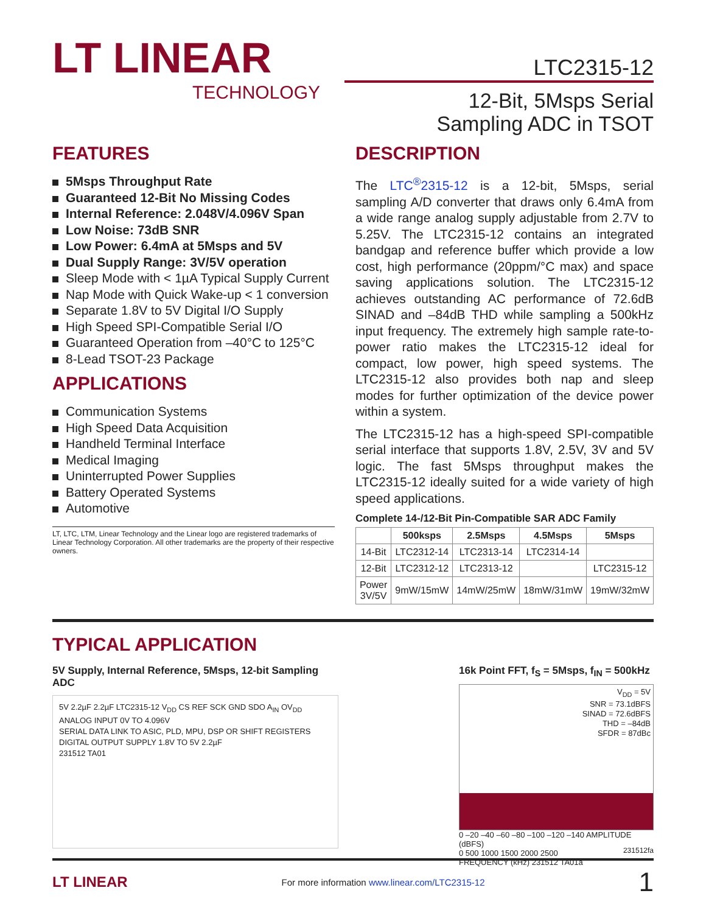LT LINEAR
TECHNOLOGY
LTC2315-12
12-Bit, 5Msps Serial
Sampling ADC in TSOT
FEATURES
5Msps Throughput Rate
Guaranteed 12-Bit No Missing Codes
Internal Reference: 2.048V/4.096V Span
Low Noise: 73dB SNR
Low Power: 6.4mA at 5Msps and 5V
Dual Supply Range: 3V/5V operation
Sleep Mode with < 1µA Typical Supply Current
Nap Mode with Quick Wake-up < 1 conversion
Separate 1.8V to 5V Digital I/O Supply
High Speed SPI-Compatible Serial I/O
Guaranteed Operation from –40°C to 125°C
8-Lead TSOT-23 Package
APPLICATIONS
Communication Systems
High Speed Data Acquisition
Handheld Terminal Interface
Medical Imaging
Uninterrupted Power Supplies
Battery Operated Systems
Automotive
LT, LTC, LTM, Linear Technology and the Linear logo are registered trademarks of Linear Technology Corporation. All other trademarks are the property of their respective owners.
DESCRIPTION
The LTC<sup>®</sup>2315-12 is a 12-bit, 5Msps, serial sampling A/D converter that draws only 6.4mA from a wide range analog supply adjustable from 2.7V to 5.25V. The LTC2315-12 contains an integrated bandgap and reference buffer which provide a low cost, high performance (20ppm/°C max) and space saving applications solution. The LTC2315-12 achieves outstanding AC performance of 72.6dB SINAD and –84dB THD while sampling a 500kHz input frequency. The extremely high sample rate-to-power ratio makes the LTC2315-12 ideal for compact, low power, high speed systems. The LTC2315-12 also provides both nap and sleep modes for further optimization of the device power within a system.
The LTC2315-12 has a high-speed SPI-compatible serial interface that supports 1.8V, 2.5V, 3V and 5V logic. The fast 5Msps throughput makes the LTC2315-12 ideally suited for a wide variety of high speed applications.
Complete 14-/12-Bit Pin-Compatible SAR ADC Family
| | 500ksps | 2.5Msps | 4.5Msps | 5Msps |
| --- | --- | --- | --- | --- |
| 14-Bit | LTC2312-14 | LTC2313-14 | LTC2314-14 | |
| 12-Bit | LTC2312-12 | LTC2313-12 | | LTC2315-12 |
| Power 3V/5V | 9mW/15mW | 14mW/25mW | 18mW/31mW | 19mW/32mW |
TYPICAL APPLICATION
5V Supply, Internal Reference, 5Msps, 12-bit Sampling ADC
5V 2.2µF 2.2µF LTC2315-12 V<sub>DD</sub> CS REF SCK GND SDO A<sub>IN</sub> OV<sub>DD</sub>
ANALOG INPUT 0V TO 4.096V
SERIAL DATA LINK TO ASIC, PLD, MPU, DSP OR SHIFT REGISTERS
DIGITAL OUTPUT SUPPLY 1.8V TO 5V 2.2µF
231512 TA01
16k Point FFT, f<sub>S</sub> = 5Msps, f<sub>IN</sub> = 500kHz
V<sub>DD</sub> = 5V
SNR = 73.1dBFS
SINAD = 72.6dBFS
THD = –84dB
SFDR = 87dBc
0 –20 –40 –60 –80 –100 –120 –140 AMPLITUDE (dBFS)
0 500 1000 1500 2000 2500
FREQUENCY (kHz) 231512 TA01a
231512fa
LT LINEAR For more information www.linear.com/LTC2315-12 1